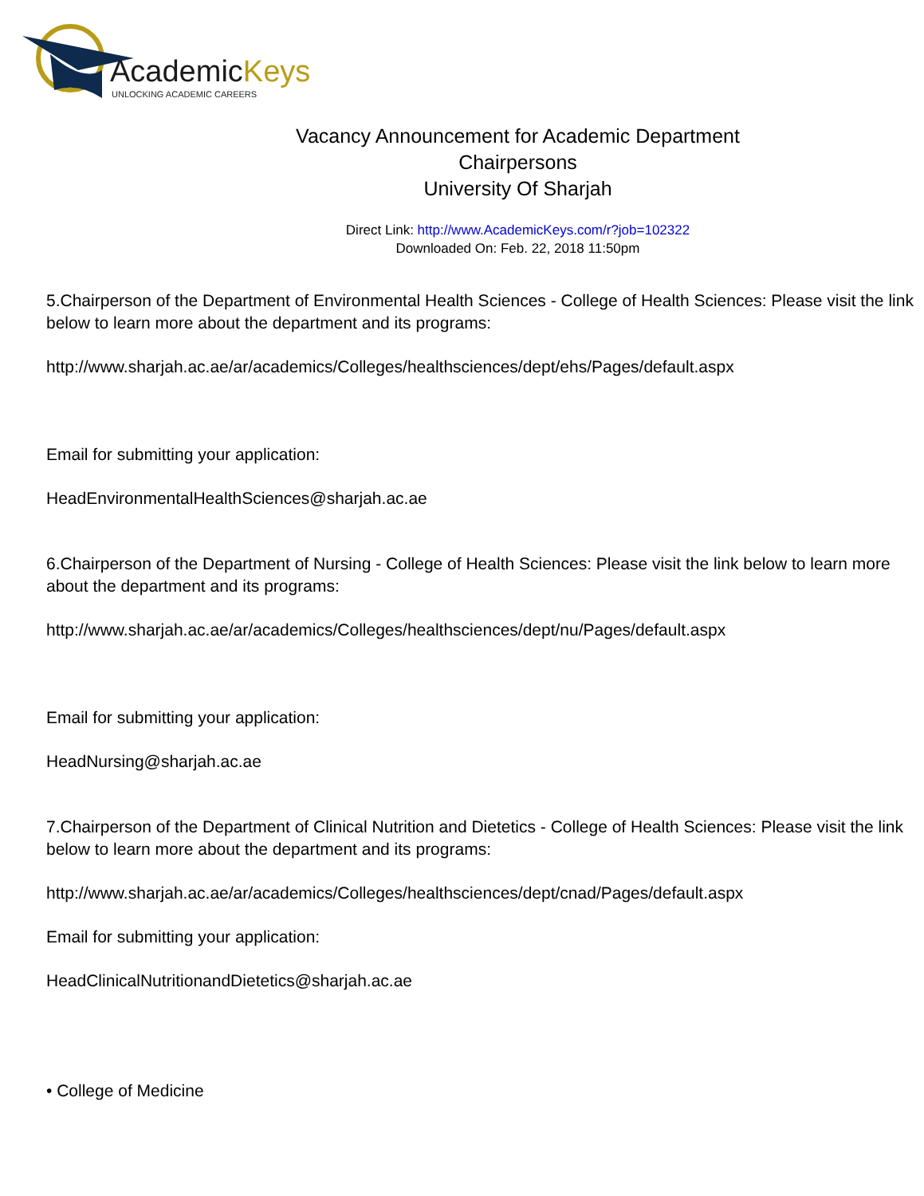AcademicKeys
UNLOCKING ACADEMIC CAREERS
Vacancy Announcement for Academic Department
Chairpersons
University Of Sharjah
Direct Link: http://www.AcademicKeys.com/r?job=102322
Downloaded On: Feb. 22, 2018 11:50pm
5.Chairperson of the Department of Environmental Health Sciences - College of Health Sciences: Please visit the link below to learn more about the department and its programs:
http://www.sharjah.ac.ae/ar/academics/Colleges/healthsciences/dept/ehs/Pages/default.aspx
Email for submitting your application:
HeadEnvironmentalHealthSciences@sharjah.ac.ae
6.Chairperson of the Department of Nursing - College of Health Sciences: Please visit the link below to learn more about the department and its programs:
http://www.sharjah.ac.ae/ar/academics/Colleges/healthsciences/dept/nu/Pages/default.aspx
Email for submitting your application:
HeadNursing@sharjah.ac.ae
7.Chairperson of the Department of Clinical Nutrition and Dietetics - College of Health Sciences: Please visit the link below to learn more about the department and its programs:
http://www.sharjah.ac.ae/ar/academics/Colleges/healthsciences/dept/cnad/Pages/default.aspx
Email for submitting your application:
HeadClinicalNutritionandDietetics@sharjah.ac.ae
• College of Medicine